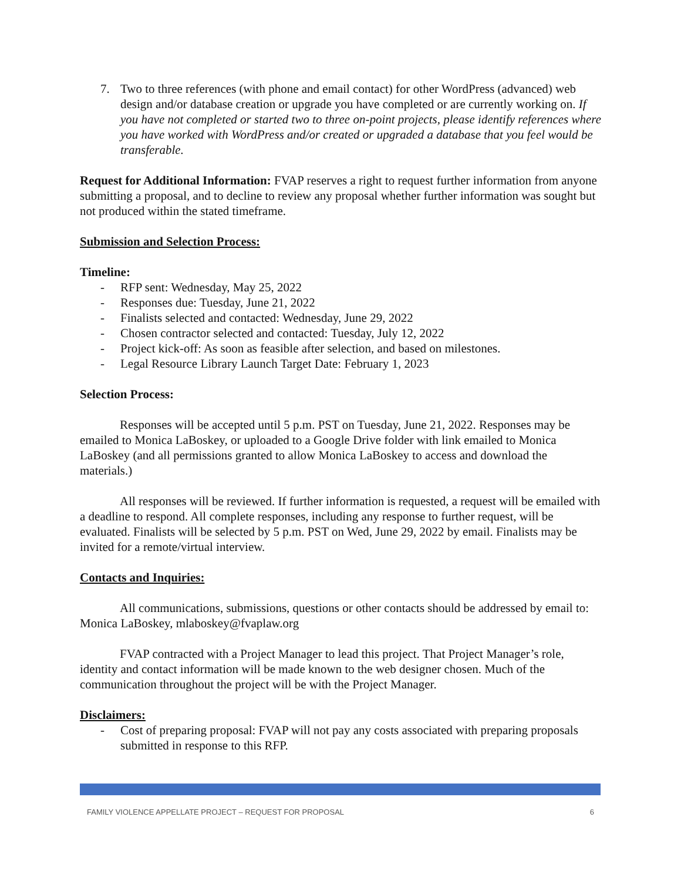7. Two to three references (with phone and email contact) for other WordPress (advanced) web design and/or database creation or upgrade you have completed or are currently working on. If you have not completed or started two to three on-point projects, please identify references where you have worked with WordPress and/or created or upgraded a database that you feel would be transferable.
Request for Additional Information: FVAP reserves a right to request further information from anyone submitting a proposal, and to decline to review any proposal whether further information was sought but not produced within the stated timeframe.
Submission and Selection Process:
Timeline:
- RFP sent: Wednesday, May 25, 2022
- Responses due: Tuesday, June 21, 2022
- Finalists selected and contacted: Wednesday, June 29, 2022
- Chosen contractor selected and contacted: Tuesday, July 12, 2022
- Project kick-off: As soon as feasible after selection, and based on milestones.
- Legal Resource Library Launch Target Date: February 1, 2023
Selection Process:
Responses will be accepted until 5 p.m. PST on Tuesday, June 21, 2022. Responses may be emailed to Monica LaBoskey, or uploaded to a Google Drive folder with link emailed to Monica LaBoskey (and all permissions granted to allow Monica LaBoskey to access and download the materials.)
All responses will be reviewed. If further information is requested, a request will be emailed with a deadline to respond. All complete responses, including any response to further request, will be evaluated. Finalists will be selected by 5 p.m. PST on Wed, June 29, 2022 by email. Finalists may be invited for a remote/virtual interview.
Contacts and Inquiries:
All communications, submissions, questions or other contacts should be addressed by email to: Monica LaBoskey, mlaboskey@fvaplaw.org
FVAP contracted with a Project Manager to lead this project. That Project Manager’s role, identity and contact information will be made known to the web designer chosen. Much of the communication throughout the project will be with the Project Manager.
Disclaimers:
- Cost of preparing proposal: FVAP will not pay any costs associated with preparing proposals submitted in response to this RFP.
FAMILY VIOLENCE APPELLATE PROJECT – REQUEST FOR PROPOSAL 6